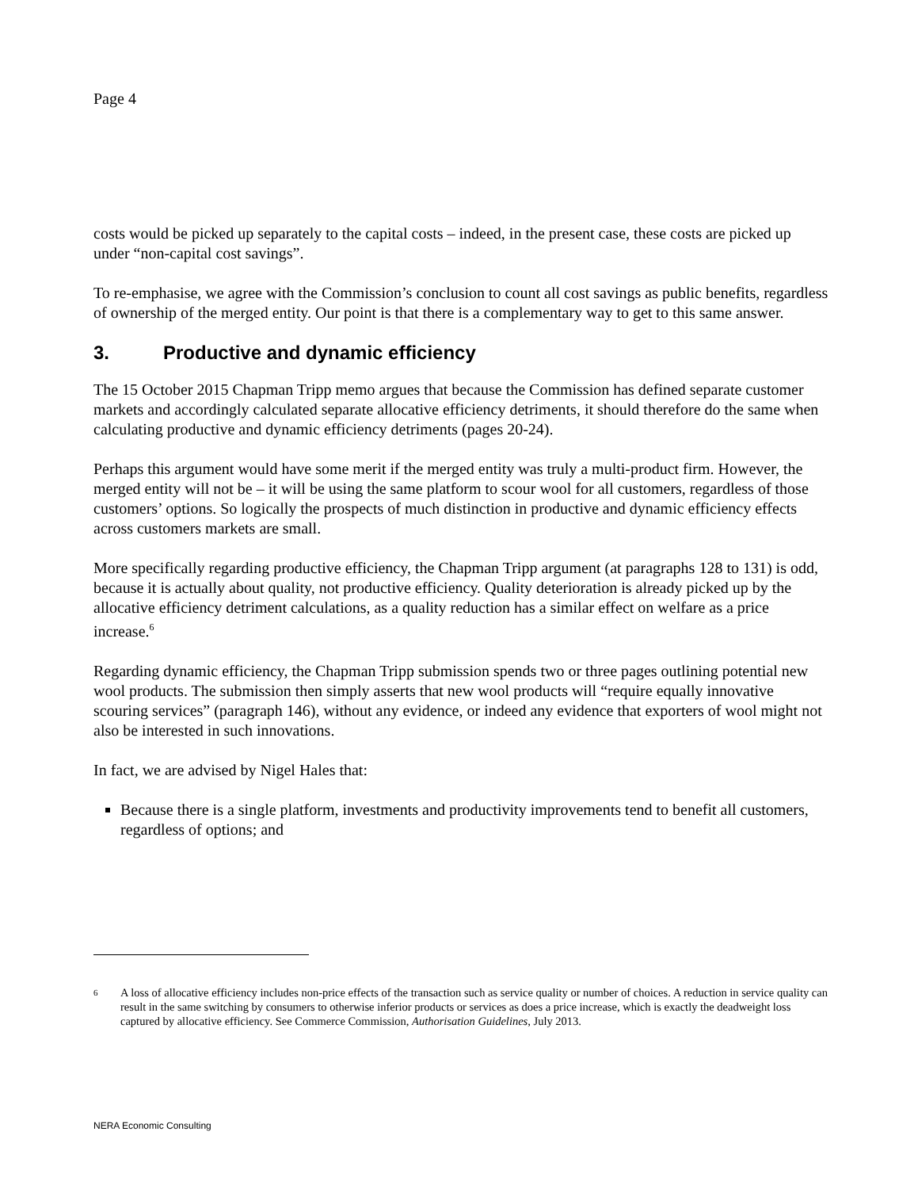Page 4
costs would be picked up separately to the capital costs – indeed, in the present case, these costs are picked up under “non-capital cost savings”.
To re-emphasise, we agree with the Commission’s conclusion to count all cost savings as public benefits, regardless of ownership of the merged entity. Our point is that there is a complementary way to get to this same answer.
3. Productive and dynamic efficiency
The 15 October 2015 Chapman Tripp memo argues that because the Commission has defined separate customer markets and accordingly calculated separate allocative efficiency detriments, it should therefore do the same when calculating productive and dynamic efficiency detriments (pages 20-24).
Perhaps this argument would have some merit if the merged entity was truly a multi-product firm. However, the merged entity will not be – it will be using the same platform to scour wool for all customers, regardless of those customers’ options. So logically the prospects of much distinction in productive and dynamic efficiency effects across customers markets are small.
More specifically regarding productive efficiency, the Chapman Tripp argument (at paragraphs 128 to 131) is odd, because it is actually about quality, not productive efficiency. Quality deterioration is already picked up by the allocative efficiency detriment calculations, as a quality reduction has a similar effect on welfare as a price increase.<sup>6</sup>
Regarding dynamic efficiency, the Chapman Tripp submission spends two or three pages outlining potential new wool products. The submission then simply asserts that new wool products will “require equally innovative scouring services” (paragraph 146), without any evidence, or indeed any evidence that exporters of wool might not also be interested in such innovations.
In fact, we are advised by Nigel Hales that:
Because there is a single platform, investments and productivity improvements tend to benefit all customers, regardless of options; and
6 A loss of allocative efficiency includes non-price effects of the transaction such as service quality or number of choices. A reduction in service quality can result in the same switching by consumers to otherwise inferior products or services as does a price increase, which is exactly the deadweight loss captured by allocative efficiency. See Commerce Commission, Authorisation Guidelines, July 2013.
NERA Economic Consulting